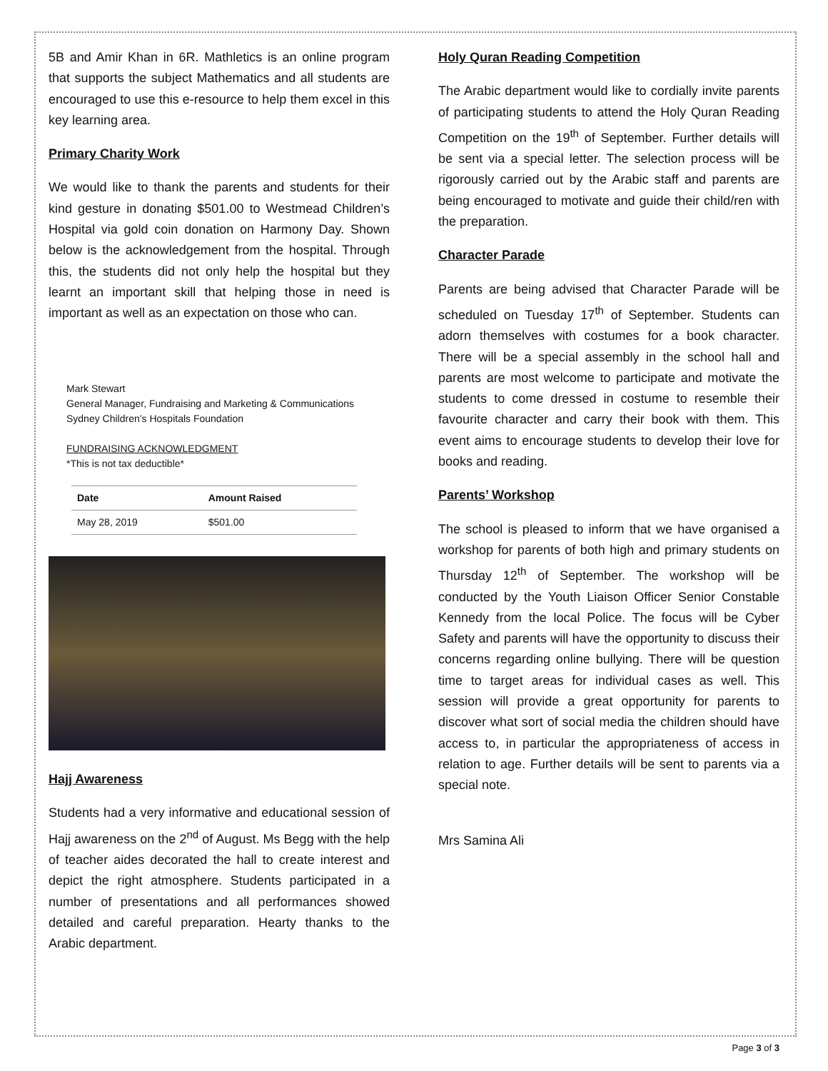5B and Amir Khan in 6R. Mathletics is an online program that supports the subject Mathematics and all students are encouraged to use this e-resource to help them excel in this key learning area.
Primary Charity Work
We would like to thank the parents and students for their kind gesture in donating $501.00 to Westmead Children’s Hospital via gold coin donation on Harmony Day. Shown below is the acknowledgement from the hospital. Through this, the students did not only help the hospital but they learnt an important skill that helping those in need is important as well as an expectation on those who can.
Mark Stewart
General Manager, Fundraising and Marketing & Communications
Sydney Children’s Hospitals Foundation
FUNDRAISING ACKNOWLEDGMENT
*This is not tax deductible*
| Date | Amount Raised |
| --- | --- |
| May 28, 2019 | $501.00 |
Hajj Awareness
Students had a very informative and educational session of Hajj awareness on the 2<sup>nd</sup> of August. Ms Begg with the help of teacher aides decorated the hall to create interest and depict the right atmosphere. Students participated in a number of presentations and all performances showed detailed and careful preparation. Hearty thanks to the Arabic department.
Holy Quran Reading Competition
The Arabic department would like to cordially invite parents of participating students to attend the Holy Quran Reading Competition on the 19<sup>th</sup> of September. Further details will be sent via a special letter. The selection process will be rigorously carried out by the Arabic staff and parents are being encouraged to motivate and guide their child/ren with the preparation.
Character Parade
Parents are being advised that Character Parade will be scheduled on Tuesday 17<sup>th</sup> of September. Students can adorn themselves with costumes for a book character. There will be a special assembly in the school hall and parents are most welcome to participate and motivate the students to come dressed in costume to resemble their favourite character and carry their book with them. This event aims to encourage students to develop their love for books and reading.
Parents’ Workshop
The school is pleased to inform that we have organised a workshop for parents of both high and primary students on Thursday 12<sup>th</sup> of September. The workshop will be conducted by the Youth Liaison Officer Senior Constable Kennedy from the local Police. The focus will be Cyber Safety and parents will have the opportunity to discuss their concerns regarding online bullying. There will be question time to target areas for individual cases as well. This session will provide a great opportunity for parents to discover what sort of social media the children should have access to, in particular the appropriateness of access in relation to age. Further details will be sent to parents via a special note.
Mrs Samina Ali
Page 3 of 3